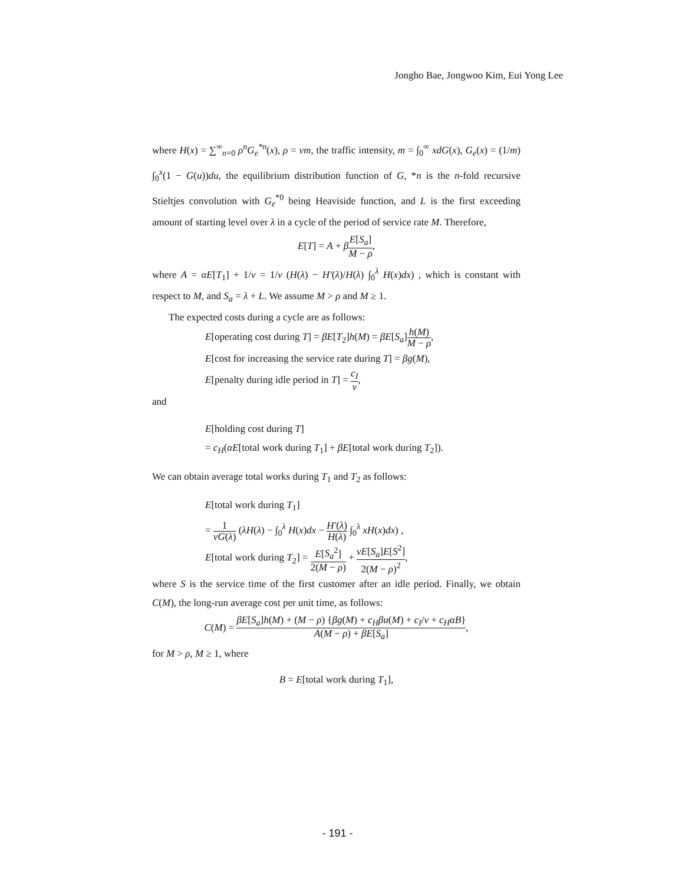Jongho Bae, Jongwoo Kim, Eui Yong Lee
where H(x) = ∑<sup>∞</sup><sub>n=0</sub> ρ<sup>n</sup>G<sub>e</sub><sup>*n</sup>(x), ρ = νm, the traffic intensity, m = ∫<sub>0</sub><sup>∞</sup> xdG(x), G<sub>e</sub>(x) = (1/m) ∫<sub>0</sub><sup>x</sup>(1 − G(u))du, the equilibrium distribution function of G, *n is the n-fold recursive Stieltjes convolution with G<sub>e</sub><sup>*0</sup> being Heaviside function, and L is the first exceeding amount of starting level over λ in a cycle of the period of service rate M. Therefore,
E[T] = A + βE[S<sub>a</sub>] M − ρ,
where A = αE[T<sub>1</sub>] + 1/ν = 1/ν (H(λ) − H′(λ)/H(λ) ∫<sub>0</sub><sup>λ</sup> H(x)dx) , which is constant with respect to M, and S<sub>a</sub> = λ + L. We assume M > ρ and M ≥ 1.
The expected costs during a cycle are as follows:
E[operating cost during T] = βE[T<sub>2</sub>]h(M) = βE[S<sub>a</sub>]h(M) M − ρ,
E[cost for increasing the service rate during T] = βg(M),
E[penalty during idle period in T] = c<sub>I</sub> ν,
and
E[holding cost during T]
= c<sub>H</sub>(αE[total work during T<sub>1</sub>] + βE[total work during T<sub>2</sub>]).
We can obtain average total works during T<sub>1</sub> and T<sub>2</sub> as follows:
E[total work during T<sub>1</sub>]
= 1 νG(λ) (λH(λ) − ∫<sub>0</sub><sup>λ</sup> H(x)dx − H′(λ) H(λ) ∫<sub>0</sub><sup>λ</sup> xH(x)dx) ,
E[total work during T<sub>2</sub>] = E[S<sub>a</sub><sup>2</sup>] 2(M − ρ) + νE[S<sub>a</sub>]E[S<sup>2</sup>] 2(M − ρ)<sup>2</sup>,
where S is the service time of the first customer after an idle period. Finally, we obtain C(M), the long-run average cost per unit time, as follows:
C(M) = βE[S<sub>a</sub>]h(M) + (M − ρ) {βg(M) + c<sub>H</sub>βu(M) + c<sub>I</sub>/ν + c<sub>H</sub>αB} A(M − ρ) + βE[S<sub>a</sub>],
for M > ρ, M ≥ 1, where
B = E[total work during T<sub>1</sub>],
- 191 -